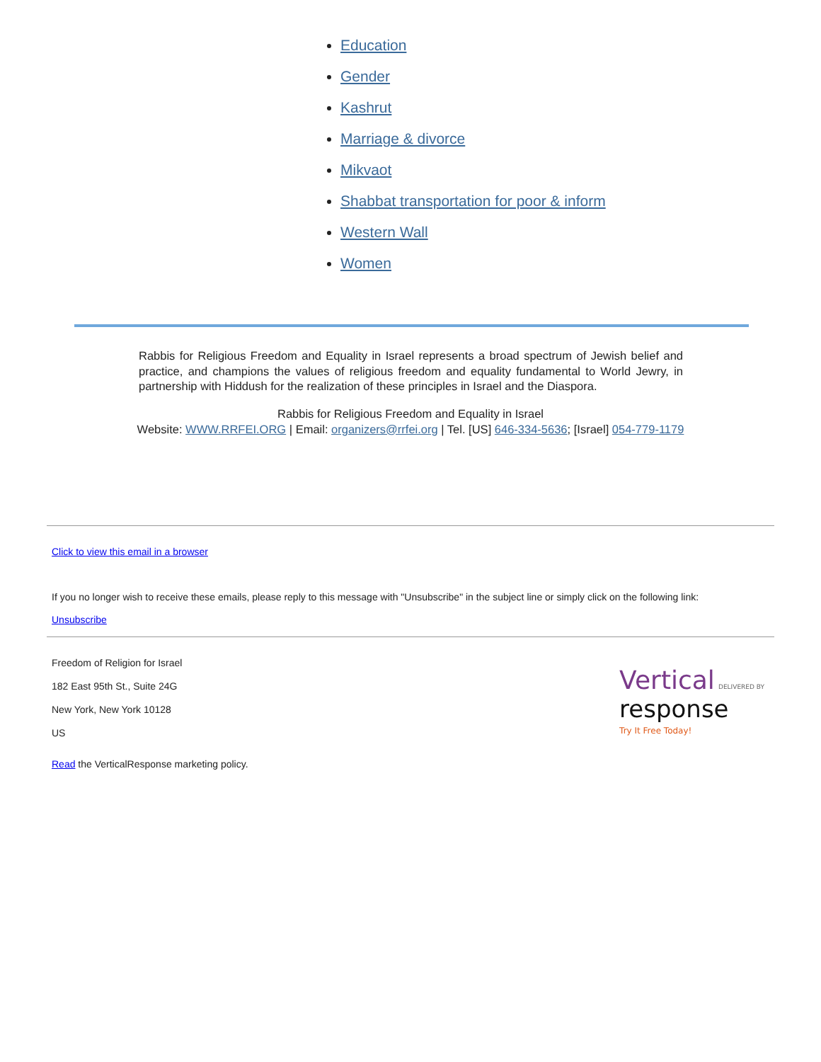Education
Gender
Kashrut
Marriage & divorce
Mikvaot
Shabbat transportation for poor & inform
Western Wall
Women
Rabbis for Religious Freedom and Equality in Israel represents a broad spectrum of Jewish belief and practice, and champions the values of religious freedom and equality fundamental to World Jewry, in partnership with Hiddush for the realization of these principles in Israel and the Diaspora.
Rabbis for Religious Freedom and Equality in Israel
Website: WWW.RRFEI.ORG | Email: organizers@rrfei.org | Tel. [US] 646-334-5636; [Israel] 054-779-1179
Click to view this email in a browser
If you no longer wish to receive these emails, please reply to this message with "Unsubscribe" in the subject line or simply click on the following link:
Unsubscribe
Freedom of Religion for Israel
182 East 95th St., Suite 24G
New York, New York 10128
US
Read the VerticalResponse marketing policy.
Vertical DELIVERED BY
response
Try It Free Today!